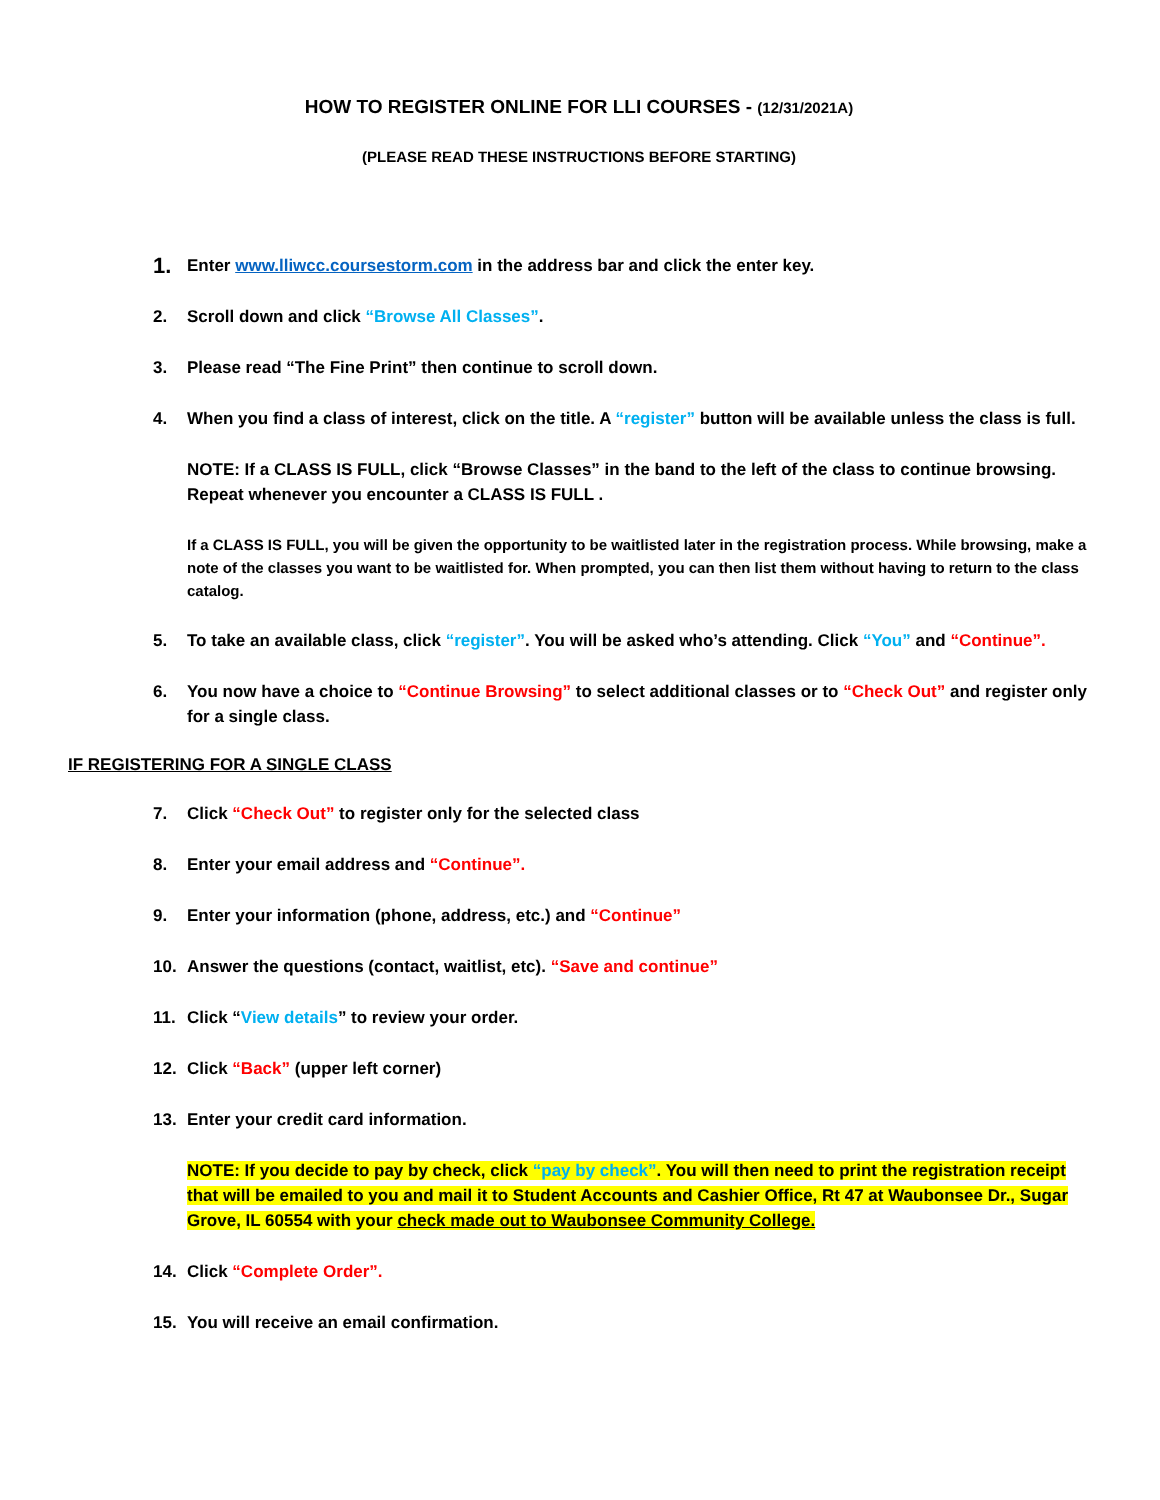HOW TO REGISTER ONLINE FOR LLI COURSES - (12/31/2021A)
(PLEASE READ THESE INSTRUCTIONS BEFORE STARTING)
1. Enter www.lliwcc.coursestorm.com in the address bar and click the enter key.
2. Scroll down and click “Browse All Classes”.
3. Please read “The Fine Print” then continue to scroll down.
4. When you find a class of interest, click on the title. A “register” button will be available unless the class is full.
NOTE: If a CLASS IS FULL, click “Browse Classes” in the band to the left of the class to continue browsing. Repeat whenever you encounter a CLASS IS FULL .
If a CLASS IS FULL, you will be given the opportunity to be waitlisted later in the registration process. While browsing, make a note of the classes you want to be waitlisted for. When prompted, you can then list them without having to return to the class catalog.
5. To take an available class, click “register”. You will be asked who’s attending. Click “You” and “Continue”.
6. You now have a choice to “Continue Browsing” to select additional classes or to “Check Out” and register only for a single class.
IF REGISTERING FOR A SINGLE CLASS
7. Click “Check Out” to register only for the selected class
8. Enter your email address and “Continue”.
9. Enter your information (phone, address, etc.) and “Continue”
10. Answer the questions (contact, waitlist, etc). “Save and continue”
11. Click “View details” to review your order.
12. Click “Back” (upper left corner)
13. Enter your credit card information.
NOTE: If you decide to pay by check, click “pay by check”. You will then need to print the registration receipt that will be emailed to you and mail it to Student Accounts and Cashier Office, Rt 47 at Waubonsee Dr., Sugar Grove, IL 60554 with your check made out to Waubonsee Community College.
14. Click “Complete Order”.
15. You will receive an email confirmation.